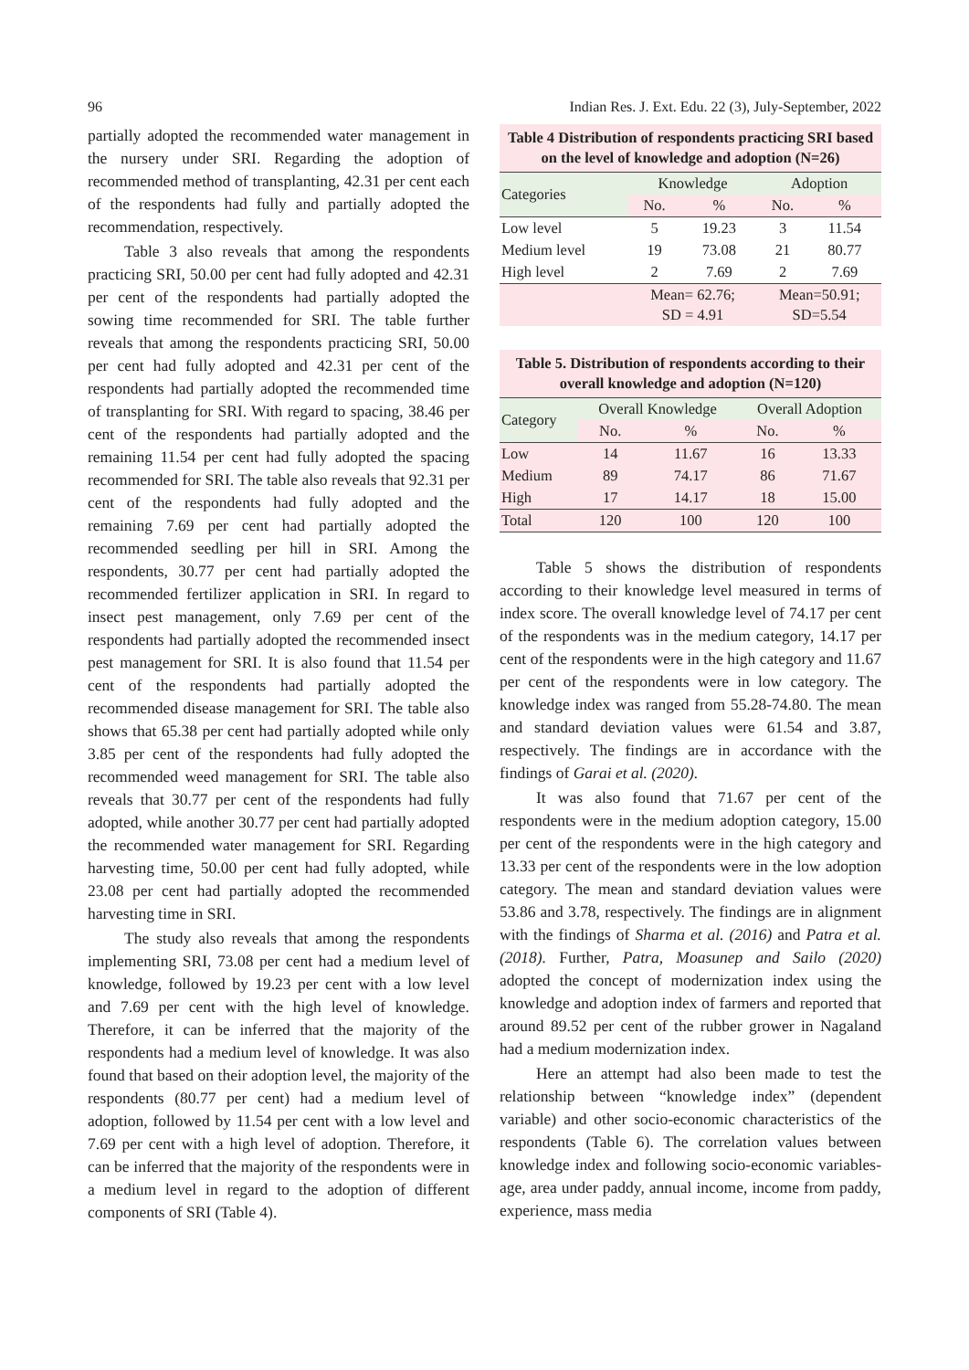96 Indian Res. J. Ext. Edu. 22 (3), July-September, 2022
partially adopted the recommended water management in the nursery under SRI. Regarding the adoption of recommended method of transplanting, 42.31 per cent each of the respondents had fully and partially adopted the recommendation, respectively.
Table 3 also reveals that among the respondents practicing SRI, 50.00 per cent had fully adopted and 42.31 per cent of the respondents had partially adopted the sowing time recommended for SRI. The table further reveals that among the respondents practicing SRI, 50.00 per cent had fully adopted and 42.31 per cent of the respondents had partially adopted the recommended time of transplanting for SRI. With regard to spacing, 38.46 per cent of the respondents had partially adopted and the remaining 11.54 per cent had fully adopted the spacing recommended for SRI. The table also reveals that 92.31 per cent of the respondents had fully adopted and the remaining 7.69 per cent had partially adopted the recommended seedling per hill in SRI. Among the respondents, 30.77 per cent had partially adopted the recommended fertilizer application in SRI. In regard to insect pest management, only 7.69 per cent of the respondents had partially adopted the recommended insect pest management for SRI. It is also found that 11.54 per cent of the respondents had partially adopted the recommended disease management for SRI. The table also shows that 65.38 per cent had partially adopted while only 3.85 per cent of the respondents had fully adopted the recommended weed management for SRI. The table also reveals that 30.77 per cent of the respondents had fully adopted, while another 30.77 per cent had partially adopted the recommended water management for SRI. Regarding harvesting time, 50.00 per cent had fully adopted, while 23.08 per cent had partially adopted the recommended harvesting time in SRI.
The study also reveals that among the respondents implementing SRI, 73.08 per cent had a medium level of knowledge, followed by 19.23 per cent with a low level and 7.69 per cent with the high level of knowledge. Therefore, it can be inferred that the majority of the respondents had a medium level of knowledge. It was also found that based on their adoption level, the majority of the respondents (80.77 per cent) had a medium level of adoption, followed by 11.54 per cent with a low level and 7.69 per cent with a high level of adoption. Therefore, it can be inferred that the majority of the respondents were in a medium level in regard to the adoption of different components of SRI (Table 4).
Table 4 Distribution of respondents practicing SRI based on the level of knowledge and adoption (N=26)
| Categories | Knowledge | | Adoption | |
| --- | --- | --- | --- | --- |
| | No. | % | No. | % |
| Low level | 5 | 19.23 | 3 | 11.54 |
| Medium level | 19 | 73.08 | 21 | 80.77 |
| High level | 2 | 7.69 | 2 | 7.69 |
| | Mean= 62.76; SD = 4.91 | | Mean=50.91; SD=5.54 | |
Table 5. Distribution of respondents according to their overall knowledge and adoption (N=120)
| Category | Overall Knowledge | | Overall Adoption | |
| --- | --- | --- | --- | --- |
| | No. | % | No. | % |
| Low | 14 | 11.67 | 16 | 13.33 |
| Medium | 89 | 74.17 | 86 | 71.67 |
| High | 17 | 14.17 | 18 | 15.00 |
| Total | 120 | 100 | 120 | 100 |
Table 5 shows the distribution of respondents according to their knowledge level measured in terms of index score. The overall knowledge level of 74.17 per cent of the respondents was in the medium category, 14.17 per cent of the respondents were in the high category and 11.67 per cent of the respondents were in low category. The knowledge index was ranged from 55.28-74.80. The mean and standard deviation values were 61.54 and 3.87, respectively. The findings are in accordance with the findings of Garai et al. (2020).
It was also found that 71.67 per cent of the respondents were in the medium adoption category, 15.00 per cent of the respondents were in the high category and 13.33 per cent of the respondents were in the low adoption category. The mean and standard deviation values were 53.86 and 3.78, respectively. The findings are in alignment with the findings of Sharma et al. (2016) and Patra et al. (2018). Further, Patra, Moasunep and Sailo (2020) adopted the concept of modernization index using the knowledge and adoption index of farmers and reported that around 89.52 per cent of the rubber grower in Nagaland had a medium modernization index.
Here an attempt had also been made to test the relationship between “knowledge index” (dependent variable) and other socio-economic characteristics of the respondents (Table 6). The correlation values between knowledge index and following socio-economic variables- age, area under paddy, annual income, income from paddy, experience, mass media